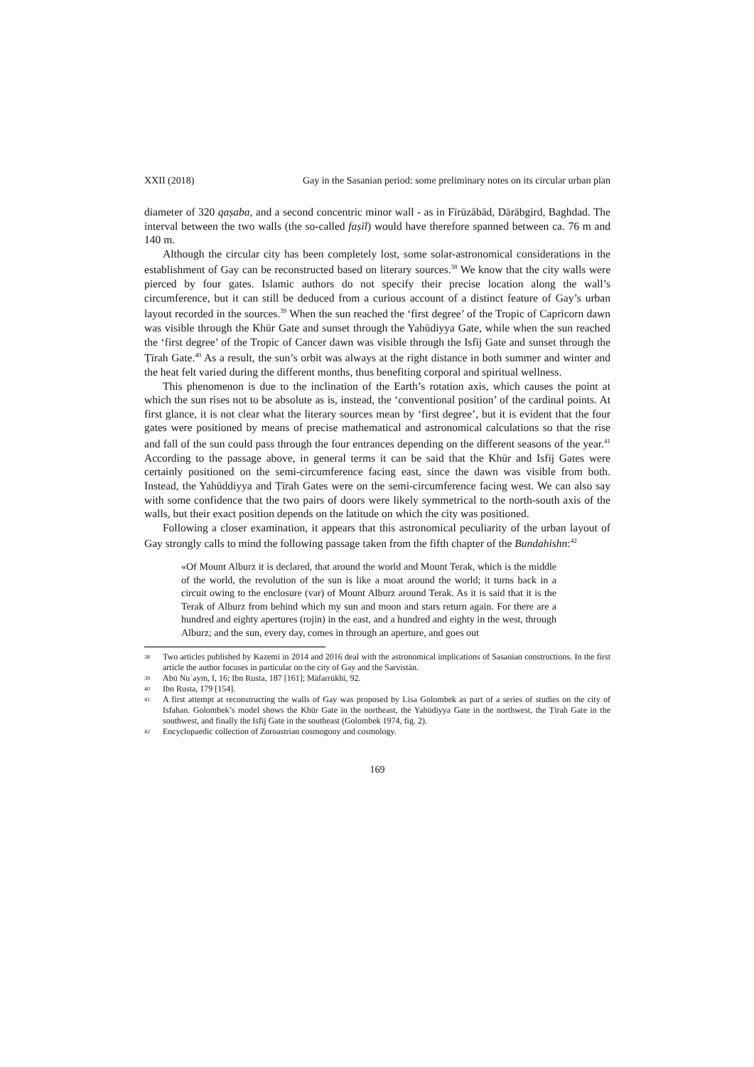XXII (2018) Gay in the Sasanian period: some preliminary notes on its circular urban plan
diameter of 320 qaṣaba, and a second concentric minor wall - as in Fīrūzābād, Dārābgird, Baghdad. The interval between the two walls (the so-called faṣīl) would have therefore spanned between ca. 76 m and 140 m.
Although the circular city has been completely lost, some solar-astronomical considerations in the establishment of Gay can be reconstructed based on literary sources.<sup>38</sup> We know that the city walls were pierced by four gates. Islamic authors do not specify their precise location along the wall’s circumference, but it can still be deduced from a curious account of a distinct feature of Gay’s urban layout recorded in the sources.<sup>39</sup> When the sun reached the ‘first degree’ of the Tropic of Capricorn dawn was visible through the Khūr Gate and sunset through the Yahūdiyya Gate, while when the sun reached the ‘first degree’ of the Tropic of Cancer dawn was visible through the Isfīj Gate and sunset through the Ṭīrah Gate.<sup>40</sup> As a result, the sun’s orbit was always at the right distance in both summer and winter and the heat felt varied during the different months, thus benefiting corporal and spiritual wellness.
This phenomenon is due to the inclination of the Earth’s rotation axis, which causes the point at which the sun rises not to be absolute as is, instead, the ‘conventional position’ of the cardinal points. At first glance, it is not clear what the literary sources mean by ‘first degree’, but it is evident that the four gates were positioned by means of precise mathematical and astronomical calculations so that the rise and fall of the sun could pass through the four entrances depending on the different seasons of the year.<sup>41</sup> According to the passage above, in general terms it can be said that the Khūr and Isfīj Gates were certainly positioned on the semi-circumference facing east, since the dawn was visible from both. Instead, the Yahūddiyya and Ṭīrah Gates were on the semi-circumference facing west. We can also say with some confidence that the two pairs of doors were likely symmetrical to the north-south axis of the walls, but their exact position depends on the latitude on which the city was positioned.
Following a closer examination, it appears that this astronomical peculiarity of the urban layout of Gay strongly calls to mind the following passage taken from the fifth chapter of the Bundahishn:<sup>42</sup>
«Of Mount Alburz it is declared, that around the world and Mount Terak, which is the middle of the world, the revolution of the sun is like a moat around the world; it turns back in a circuit owing to the enclosure (var) of Mount Alburz around Terak. As it is said that it is the Terak of Alburz from behind which my sun and moon and stars return again. For there are a hundred and eighty apertures (rojin) in the east, and a hundred and eighty in the west, through Alburz; and the sun, every day, comes in through an aperture, and goes out
38 Two articles published by Kazemi in 2014 and 2016 deal with the astronomical implications of Sasanian constructions. In the first article the author focuses in particular on the city of Gay and the Sarvistān.
39 Abū Nuʿaym, I, 16; Ibn Rusta, 187 [161]; Māfarrūkhī, 92.
40 Ibn Rusta, 179 [154].
41 A first attempt at reconstructing the walls of Gay was proposed by Lisa Golombek as part of a series of studies on the city of Isfahan. Golombek’s model shows the Khūr Gate in the northeast, the Yahūdiyya Gate in the northwest, the Ṭīrah Gate in the southwest, and finally the Isfīj Gate in the southeast (Golombek 1974, fig. 2).
42 Encyclopaedic collection of Zoroastrian cosmogony and cosmology.
169